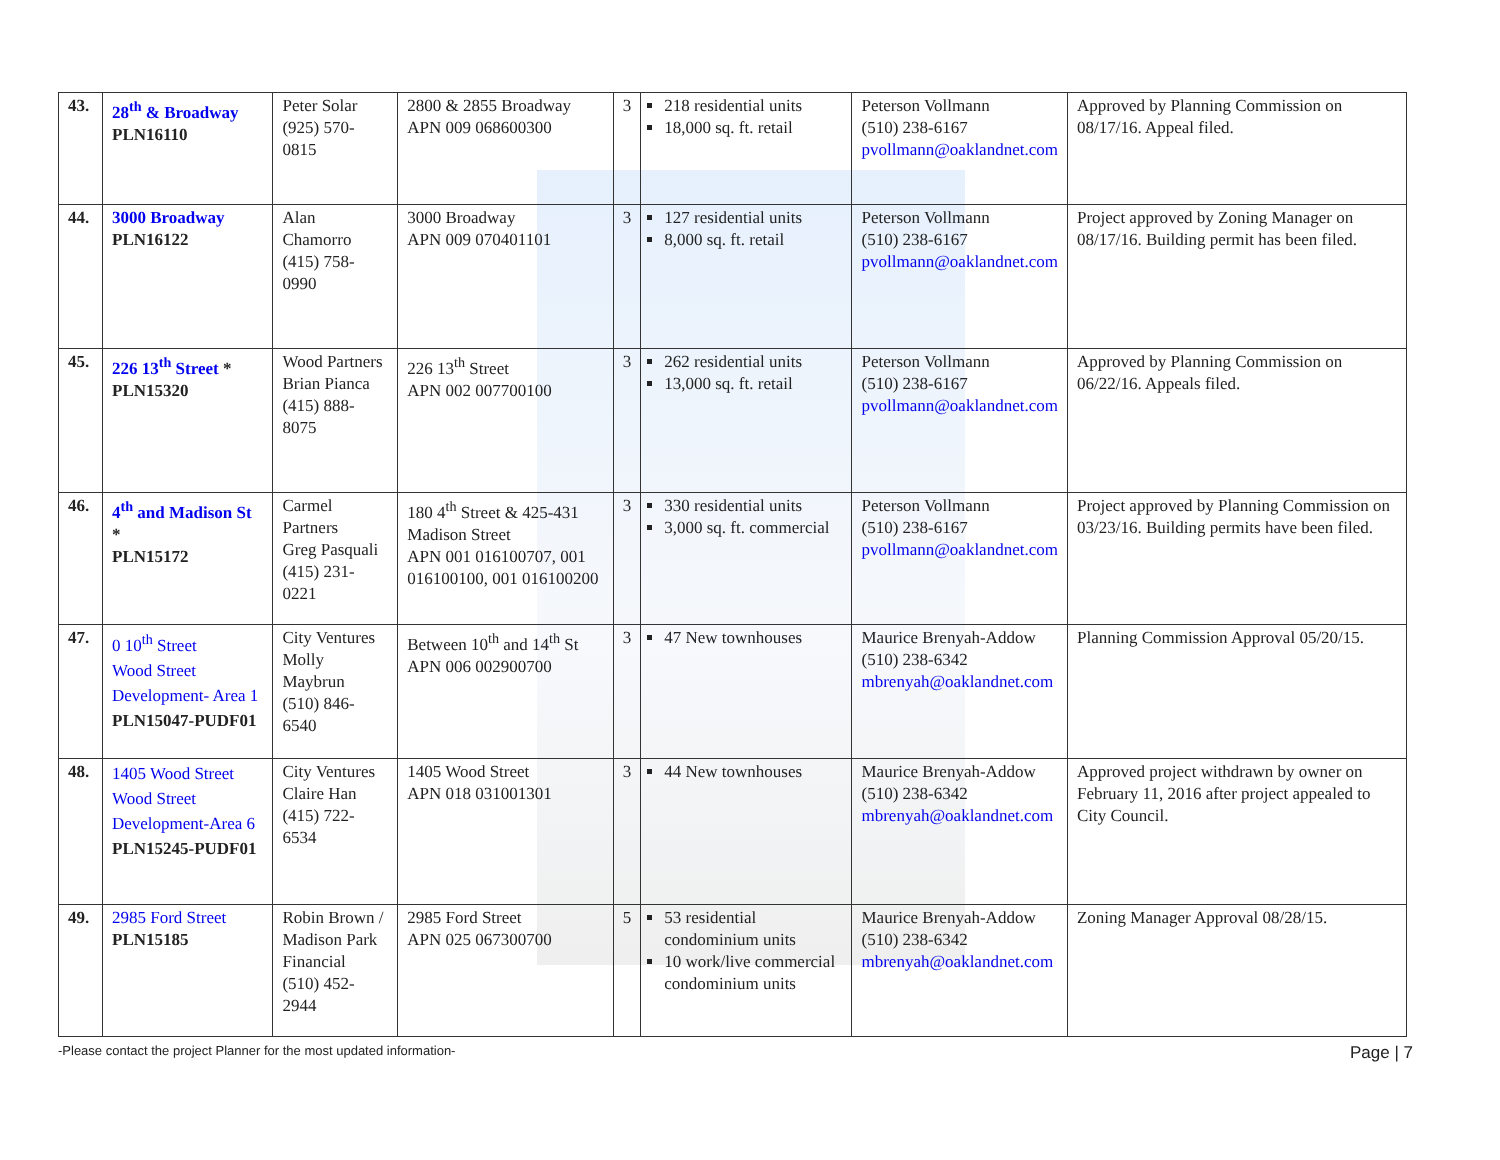| 43. | 28<sup>th</sup> & Broadway PLN16110 | Peter Solar (925) 570-0815 | 2800 & 2855 Broadway APN 009 068600300 | 3 | 218 residential units 18,000 sq. ft. retail | Peterson Vollmann (510) 238-6167 pvollmann@oaklandnet.com | Approved by Planning Commission on 08/17/16. Appeal filed. |
| 44. | 3000 Broadway PLN16122 | Alan Chamorro (415) 758-0990 | 3000 Broadway APN 009 070401101 | 3 | 127 residential units 8,000 sq. ft. retail | Peterson Vollmann (510) 238-6167 pvollmann@oaklandnet.com | Project approved by Zoning Manager on 08/17/16. Building permit has been filed. |
| 45. | 226 13<sup>th</sup> Street * PLN15320 | Wood Partners Brian Pianca (415) 888-8075 | 226 13<sup>th</sup> Street APN 002 007700100 | 3 | 262 residential units 13,000 sq. ft. retail | Peterson Vollmann (510) 238-6167 pvollmann@oaklandnet.com | Approved by Planning Commission on 06/22/16. Appeals filed. |
| 46. | 4<sup>th</sup> and Madison St * PLN15172 | Carmel Partners Greg Pasquali (415) 231-0221 | 180 4<sup>th</sup> Street & 425-431 Madison Street APN 001 016100707, 001 016100100, 001 016100200 | 3 | 330 residential units 3,000 sq. ft. commercial | Peterson Vollmann (510) 238-6167 pvollmann@oaklandnet.com | Project approved by Planning Commission on 03/23/16. Building permits have been filed. |
| 47. | 0 10<sup>th</sup> Street Wood Street Development- Area 1 PLN15047-PUDF01 | City Ventures Molly Maybrun (510) 846-6540 | Between 10<sup>th</sup> and 14<sup>th</sup> St APN 006 002900700 | 3 | 47 New townhouses | Maurice Brenyah-Addow (510) 238-6342 mbrenyah@oaklandnet.com | Planning Commission Approval 05/20/15. |
| 48. | 1405 Wood Street Wood Street Development-Area 6 PLN15245-PUDF01 | City Ventures Claire Han (415) 722-6534 | 1405 Wood Street APN 018 031001301 | 3 | 44 New townhouses | Maurice Brenyah-Addow (510) 238-6342 mbrenyah@oaklandnet.com | Approved project withdrawn by owner on February 11, 2016 after project appealed to City Council. |
| 49. | 2985 Ford Street PLN15185 | Robin Brown / Madison Park Financial (510) 452-2944 | 2985 Ford Street APN 025 067300700 | 5 | 53 residential condominium units 10 work/live commercial condominium units | Maurice Brenyah-Addow (510) 238-6342 mbrenyah@oaklandnet.com | Zoning Manager Approval 08/28/15. |
-Please contact the project Planner for the most updated information- Page | 7